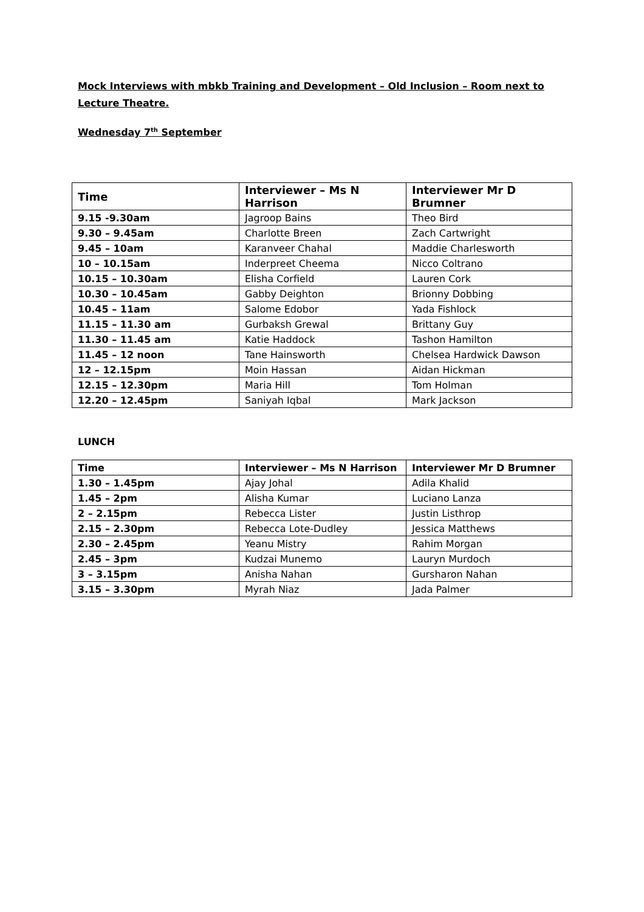Mock Interviews with mbkb Training and Development – Old Inclusion – Room next to Lecture Theatre.
Wednesday 7<sup>th</sup> September
| Time | Interviewer – Ms N Harrison | Interviewer Mr D Brumner |
| --- | --- | --- |
| 9.15 -9.30am | Jagroop Bains | Theo Bird |
| 9.30 – 9.45am | Charlotte Breen | Zach Cartwright |
| 9.45 – 10am | Karanveer Chahal | Maddie Charlesworth |
| 10 – 10.15am | Inderpreet Cheema | Nicco Coltrano |
| 10.15 – 10.30am | Elisha Corfield | Lauren Cork |
| 10.30 – 10.45am | Gabby Deighton | Brionny Dobbing |
| 10.45 – 11am | Salome Edobor | Yada Fishlock |
| 11.15 – 11.30 am | Gurbaksh Grewal | Brittany Guy |
| 11.30 – 11.45 am | Katie Haddock | Tashon Hamilton |
| 11.45 – 12 noon | Tane Hainsworth | Chelsea Hardwick Dawson |
| 12 – 12.15pm | Moin Hassan | Aidan Hickman |
| 12.15 – 12.30pm | Maria Hill | Tom Holman |
| 12.20 – 12.45pm | Saniyah Iqbal | Mark Jackson |
LUNCH
| Time | Interviewer – Ms N Harrison | Interviewer Mr D Brumner |
| --- | --- | --- |
| 1.30 – 1.45pm | Ajay Johal | Adila Khalid |
| 1.45 – 2pm | Alisha Kumar | Luciano Lanza |
| 2 – 2.15pm | Rebecca Lister | Justin Listhrop |
| 2.15 – 2.30pm | Rebecca Lote-Dudley | Jessica Matthews |
| 2.30 – 2.45pm | Yeanu Mistry | Rahim Morgan |
| 2.45 – 3pm | Kudzai Munemo | Lauryn Murdoch |
| 3 – 3.15pm | Anisha Nahan | Gursharon Nahan |
| 3.15 – 3.30pm | Myrah Niaz | Jada Palmer |